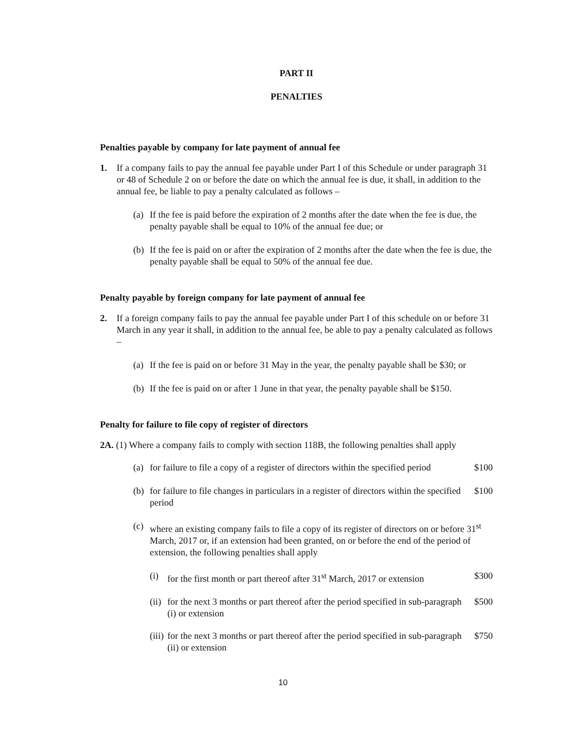PART II
PENALTIES
Penalties payable by company for late payment of annual fee
1. If a company fails to pay the annual fee payable under Part I of this Schedule or under paragraph 31 or 48 of Schedule 2 on or before the date on which the annual fee is due, it shall, in addition to the annual fee, be liable to pay a penalty calculated as follows –
(a) If the fee is paid before the expiration of 2 months after the date when the fee is due, the penalty payable shall be equal to 10% of the annual fee due; or
(b) If the fee is paid on or after the expiration of 2 months after the date when the fee is due, the penalty payable shall be equal to 50% of the annual fee due.
Penalty payable by foreign company for late payment of annual fee
2. If a foreign company fails to pay the annual fee payable under Part I of this schedule on or before 31 March in any year it shall, in addition to the annual fee, be able to pay a penalty calculated as follows –
(a) If the fee is paid on or before 31 May in the year, the penalty payable shall be $30; or
(b) If the fee is paid on or after 1 June in that year, the penalty payable shall be $150.
Penalty for failure to file copy of register of directors
2A. (1) Where a company fails to comply with section 118B, the following penalties shall apply
(a) for failure to file a copy of a register of directors within the specified period $100
(b) for failure to file changes in particulars in a register of directors within the specified period $100
(c) where an existing company fails to file a copy of its register of directors on or before 31<sup>st</sup> March, 2017 or, if an extension had been granted, on or before the end of the period of extension, the following penalties shall apply
(i) for the first month or part thereof after 31<sup>st</sup> March, 2017 or extension $300
(ii) for the next 3 months or part thereof after the period specified in sub-paragraph (i) or extension $500
(iii) for the next 3 months or part thereof after the period specified in sub-paragraph (ii) or extension $750
10